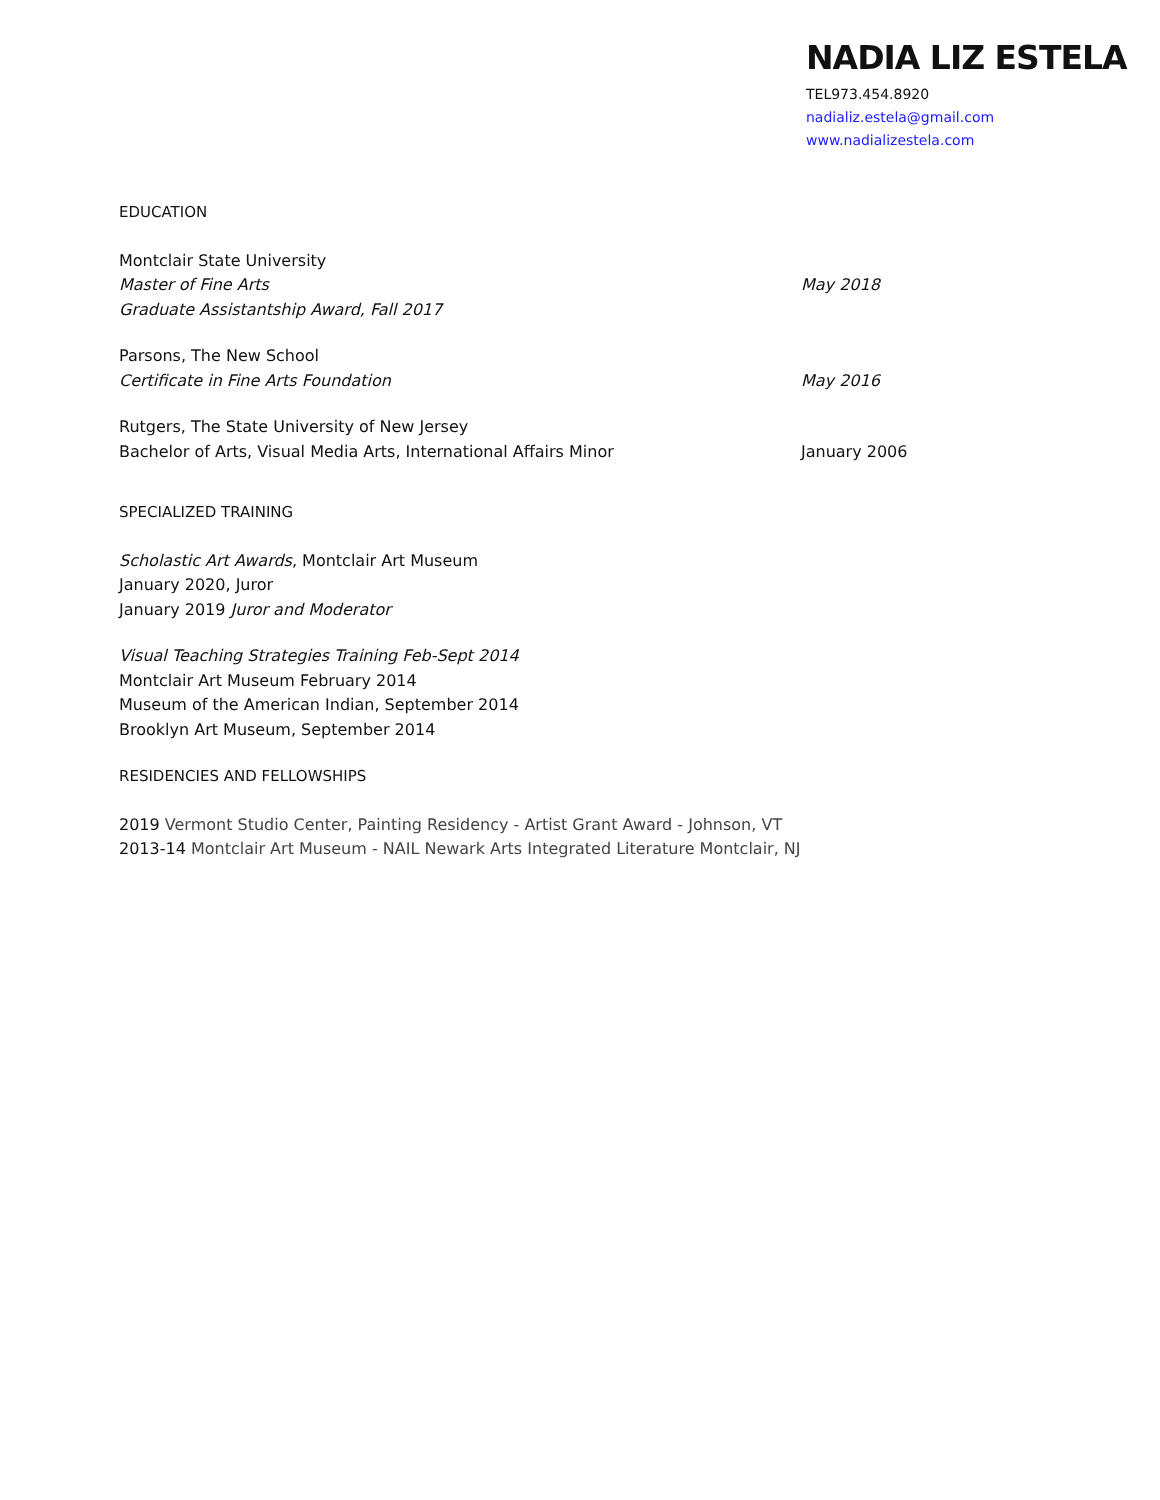NADIA LIZ ESTELA
TEL973.454.8920
nadializ.estela@gmail.com
www.nadializestela.com
EDUCATION
Montclair State University
Master of Fine Arts May 2018
Graduate Assistantship Award, Fall 2017
Parsons, The New School
Certificate in Fine Arts Foundation May 2016
Rutgers, The State University of New Jersey
Bachelor of Arts, Visual Media Arts, International Affairs Minor January 2006
SPECIALIZED TRAINING
Scholastic Art Awards, Montclair Art Museum
January 2020, Juror
January 2019 Juror and Moderator
Visual Teaching Strategies Training Feb-Sept 2014
Montclair Art Museum February 2014
Museum of the American Indian, September 2014
Brooklyn Art Museum, September 2014
RESIDENCIES AND FELLOWSHIPS
2019 Vermont Studio Center, Painting Residency - Artist Grant Award - Johnson, VT
2013-14 Montclair Art Museum - NAIL Newark Arts Integrated Literature Montclair, NJ